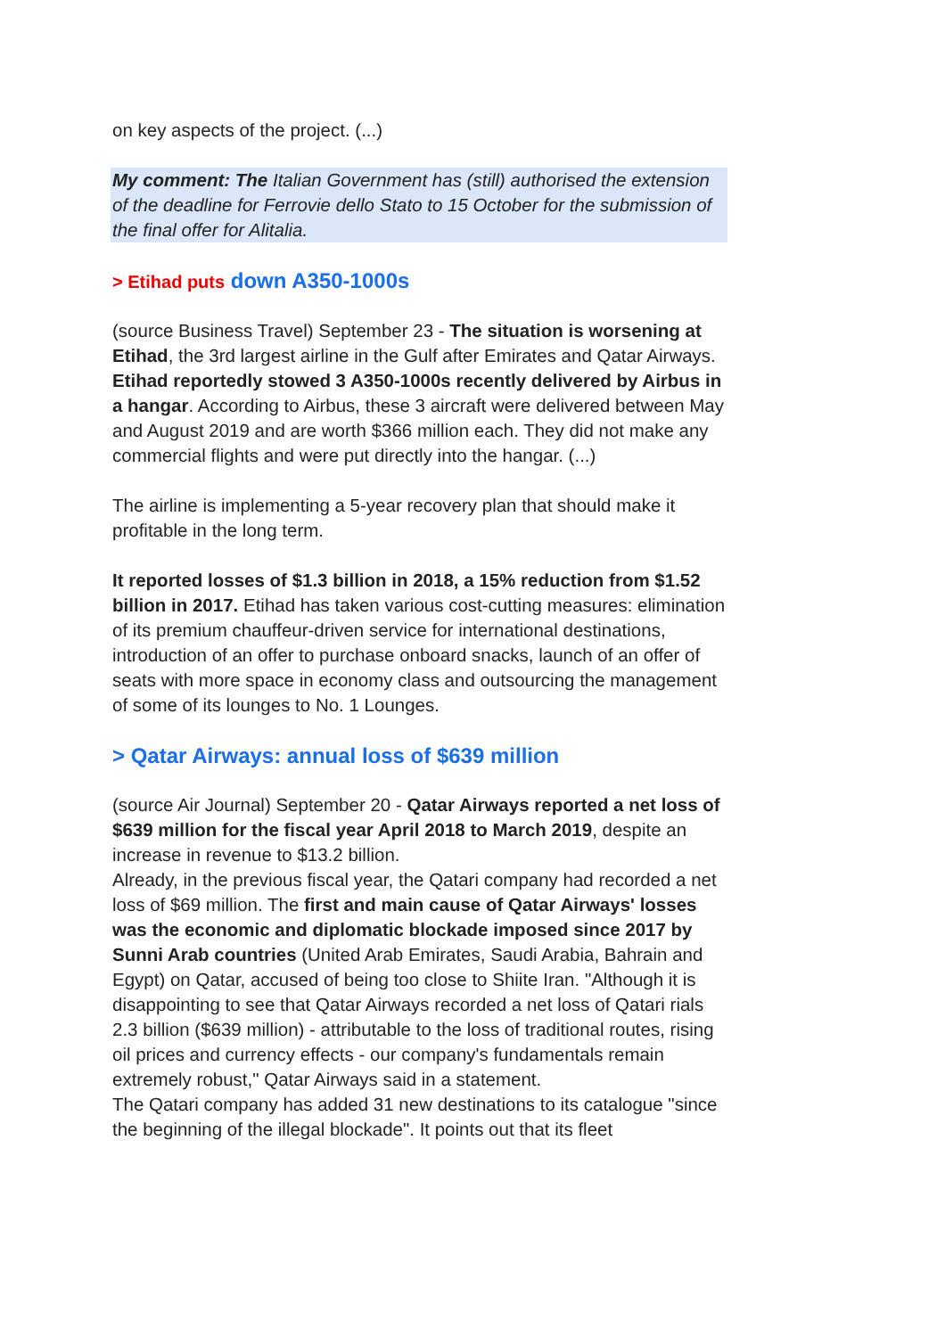on key aspects of the project. (...)
My comment: The Italian Government has (still) authorised the extension of the deadline for Ferrovie dello Stato to 15 October for the submission of the final offer for Alitalia.
> Etihad puts down A350-1000s
(source Business Travel) September 23 - The situation is worsening at Etihad, the 3rd largest airline in the Gulf after Emirates and Qatar Airways.
Etihad reportedly stowed 3 A350-1000s recently delivered by Airbus in a hangar. According to Airbus, these 3 aircraft were delivered between May and August 2019 and are worth $366 million each. They did not make any commercial flights and were put directly into the hangar. (...)
The airline is implementing a 5-year recovery plan that should make it profitable in the long term.
It reported losses of $1.3 billion in 2018, a 15% reduction from $1.52 billion in 2017. Etihad has taken various cost-cutting measures: elimination of its premium chauffeur-driven service for international destinations, introduction of an offer to purchase onboard snacks, launch of an offer of seats with more space in economy class and outsourcing the management of some of its lounges to No. 1 Lounges.
> Qatar Airways: annual loss of $639 million
(source Air Journal) September 20 - Qatar Airways reported a net loss of $639 million for the fiscal year April 2018 to March 2019, despite an increase in revenue to $13.2 billion.
Already, in the previous fiscal year, the Qatari company had recorded a net loss of $69 million. The first and main cause of Qatar Airways' losses was the economic and diplomatic blockade imposed since 2017 by Sunni Arab countries (United Arab Emirates, Saudi Arabia, Bahrain and Egypt) on Qatar, accused of being too close to Shiite Iran. "Although it is disappointing to see that Qatar Airways recorded a net loss of Qatari rials 2.3 billion ($639 million) - attributable to the loss of traditional routes, rising oil prices and currency effects - our company's fundamentals remain extremely robust," Qatar Airways said in a statement.
The Qatari company has added 31 new destinations to its catalogue "since the beginning of the illegal blockade". It points out that its fleet